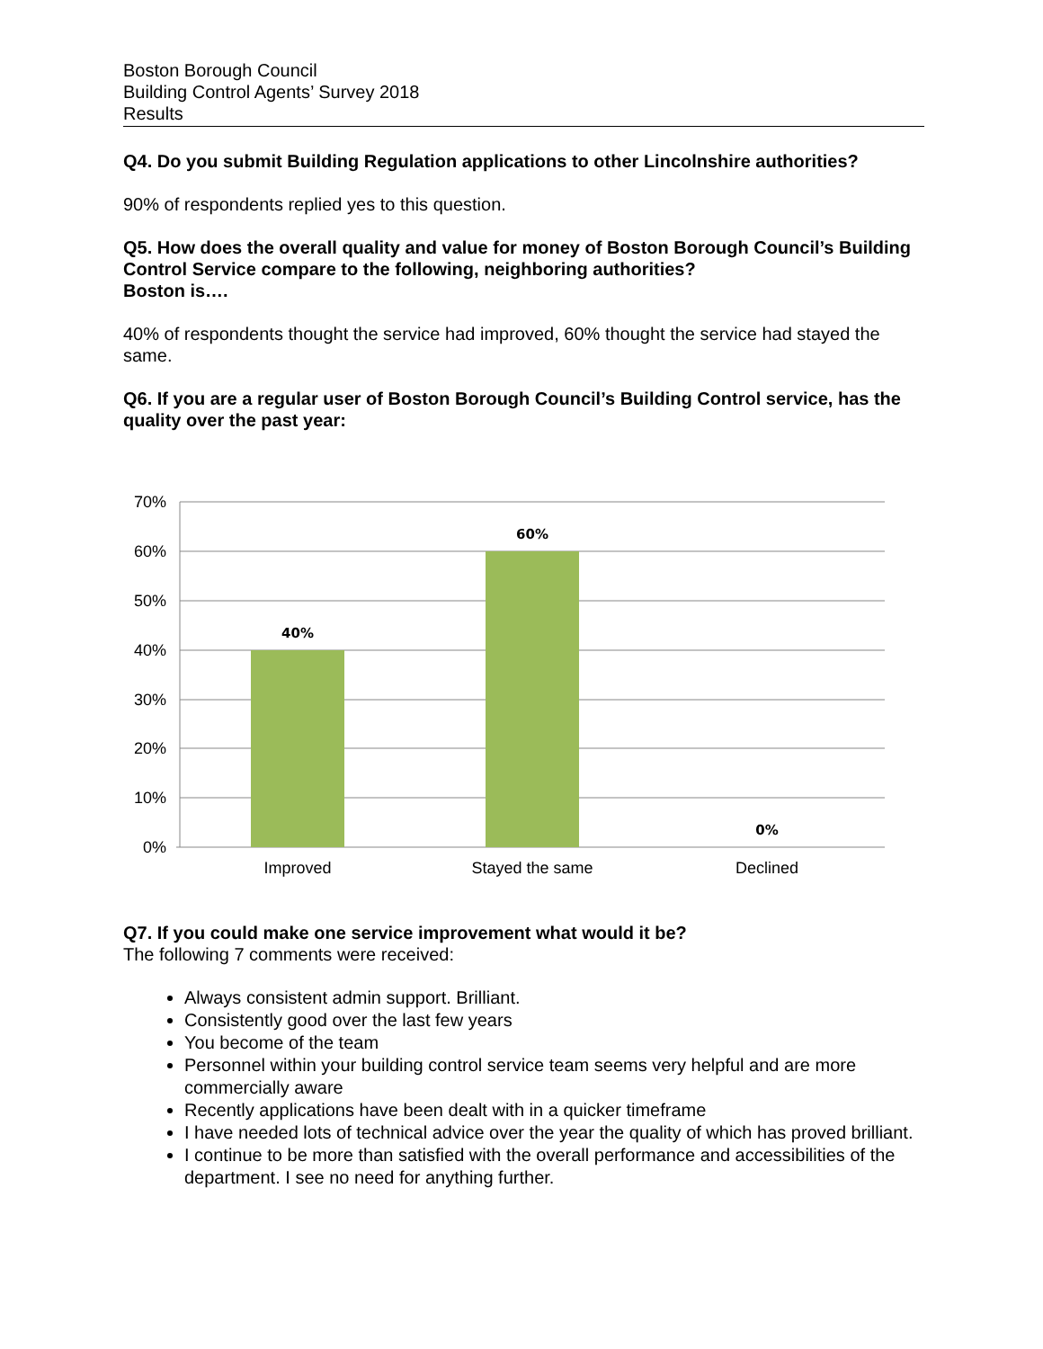Boston Borough Council
Building Control Agents’ Survey 2018
Results
Q4. Do you submit Building Regulation applications to other Lincolnshire authorities?
90% of respondents replied yes to this question.
Q5. How does the overall quality and value for money of Boston Borough Council’s Building Control Service compare to the following, neighboring authorities?
Boston is….
40% of respondents thought the service had improved, 60% thought the service had stayed the same.
Q6. If you are a regular user of Boston Borough Council’s Building Control service, has the quality over the past year:
70%
60%
50%
40%
30%
20%
10%
0%
40%
60%
0%
Improved
Stayed the same
Declined
Q7. If you could make one service improvement what would it be?
The following 7 comments were received:
Always consistent admin support. Brilliant.
Consistently good over the last few years
You become of the team
Personnel within your building control service team seems very helpful and are more commercially aware
Recently applications have been dealt with in a quicker timeframe
I have needed lots of technical advice over the year the quality of which has proved brilliant.
I continue to be more than satisfied with the overall performance and accessibilities of the department. I see no need for anything further.